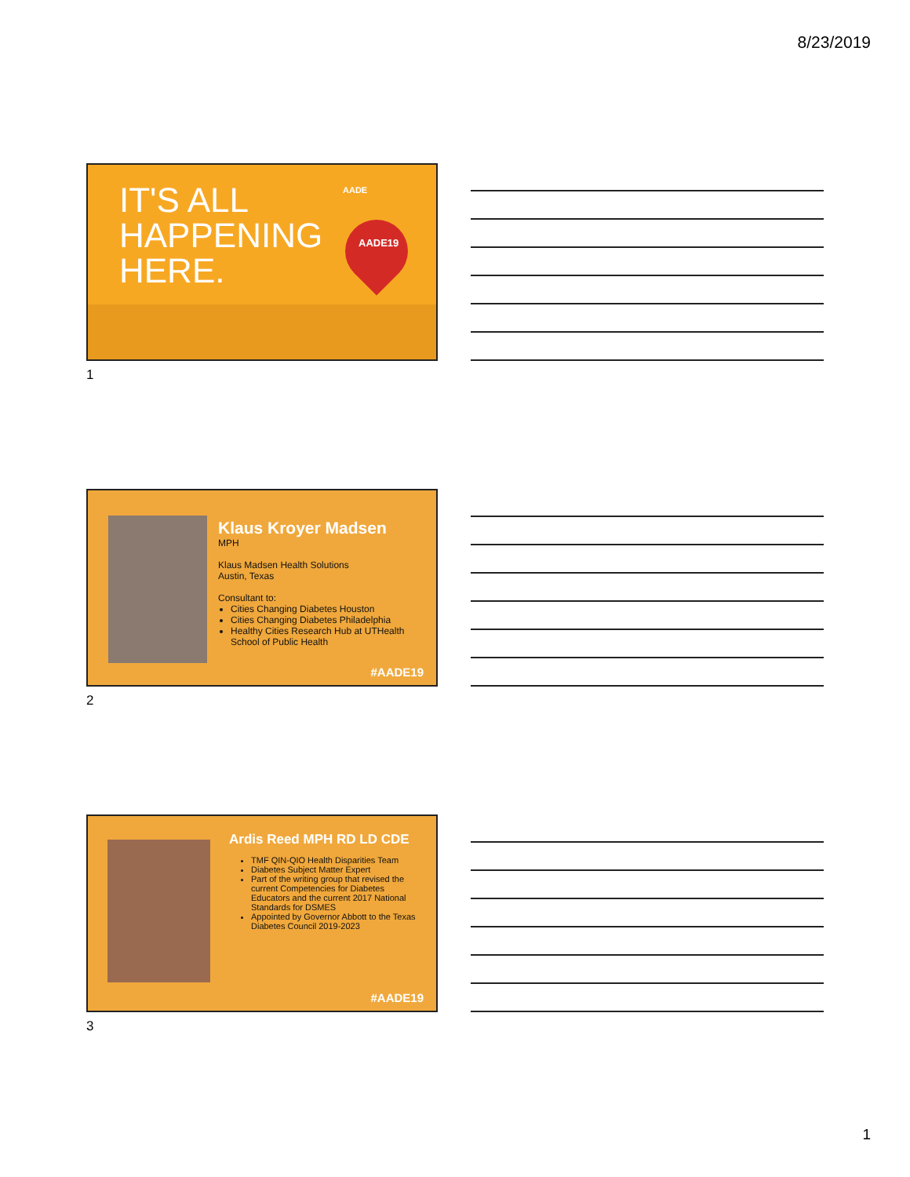8/23/2019
IT'S ALL
HAPPENING
HERE.
AADE
AADE19
1
Klaus Kroyer Madsen
MPH
Klaus Madsen Health Solutions
Austin, Texas
Consultant to:
Cities Changing Diabetes Houston
Cities Changing Diabetes Philadelphia
Healthy Cities Research Hub at UTHealth School of Public Health
#AADE19
2
Ardis Reed MPH RD LD CDE
TMF QIN-QIO Health Disparities Team
Diabetes Subject Matter Expert
Part of the writing group that revised the current Competencies for Diabetes Educators and the current 2017 National Standards for DSMES
Appointed by Governor Abbott to the Texas Diabetes Council 2019-2023
#AADE19
3
1